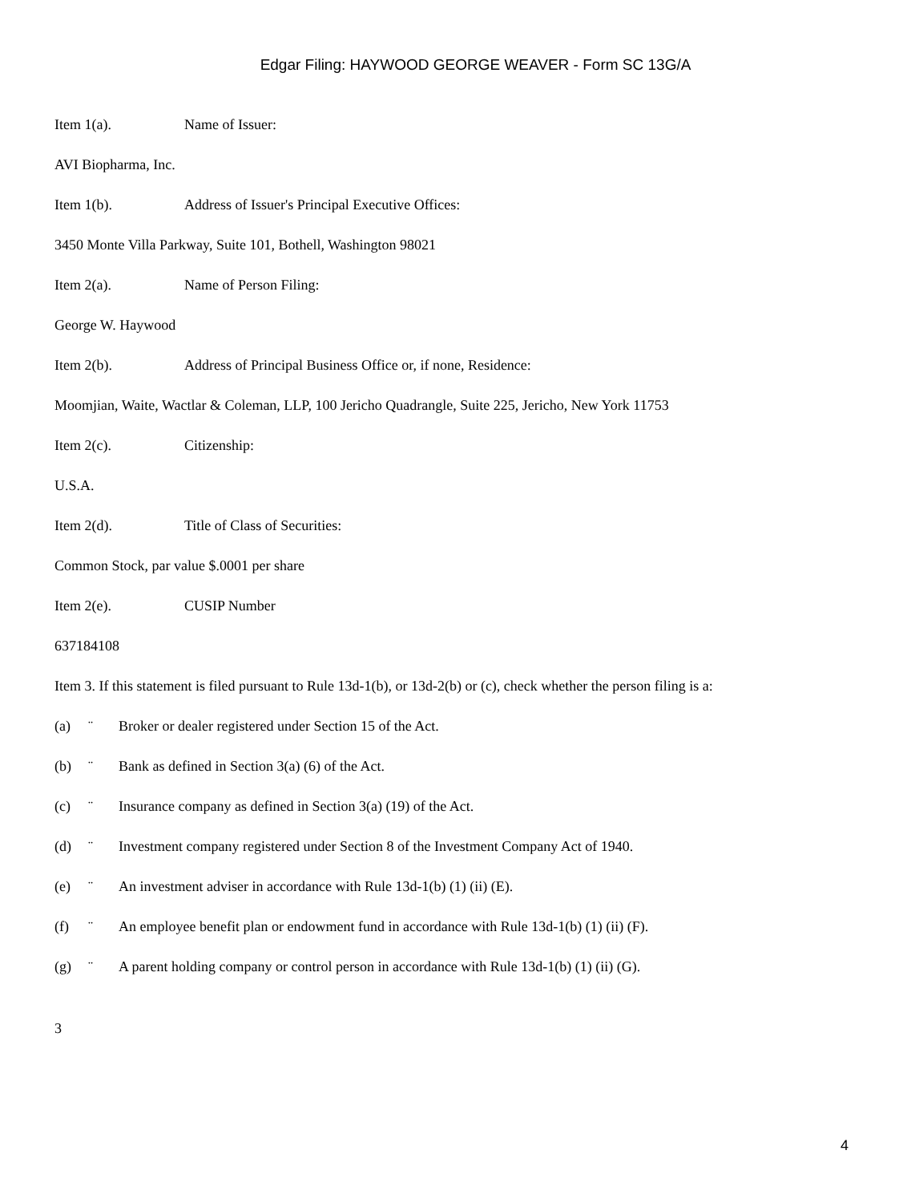Edgar Filing: HAYWOOD GEORGE WEAVER - Form SC 13G/A
Item 1(a). Name of Issuer:
AVI Biopharma, Inc.
Item 1(b). Address of Issuer's Principal Executive Offices:
3450 Monte Villa Parkway, Suite 101, Bothell, Washington 98021
Item 2(a). Name of Person Filing:
George W. Haywood
Item 2(b). Address of Principal Business Office or, if none, Residence:
Moomjian, Waite, Wactlar & Coleman, LLP, 100 Jericho Quadrangle, Suite 225, Jericho, New York 11753
Item 2(c). Citizenship:
U.S.A.
Item 2(d). Title of Class of Securities:
Common Stock, par value $.0001 per share
Item 2(e). CUSIP Number
637184108
Item 3. If this statement is filed pursuant to Rule 13d-1(b), or 13d-2(b) or (c), check whether the person filing is a:
(a) ¨ Broker or dealer registered under Section 15 of the Act.
(b) ¨ Bank as defined in Section 3(a) (6) of the Act.
(c) ¨ Insurance company as defined in Section 3(a) (19) of the Act.
(d) ¨ Investment company registered under Section 8 of the Investment Company Act of 1940.
(e) ¨ An investment adviser in accordance with Rule 13d-1(b) (1) (ii) (E).
(f) ¨ An employee benefit plan or endowment fund in accordance with Rule 13d-1(b) (1) (ii) (F).
(g) ¨ A parent holding company or control person in accordance with Rule 13d-1(b) (1) (ii) (G).
3
4